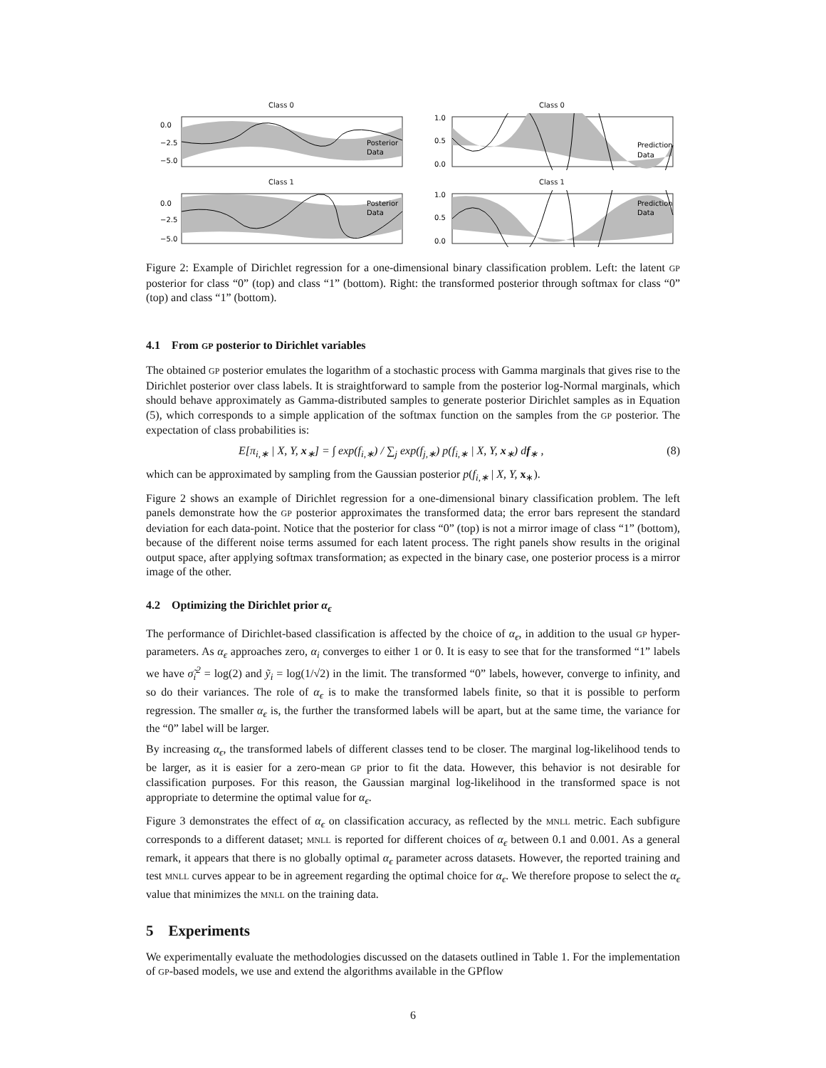Class 0
0.0
−2.5
−5.0
Posterior
Data
Class 1
0.0
−2.5
−5.0
Posterior
Data
Class 0
1.0
0.5
0.0
Prediction
Data
Class 1
1.0
0.5
0.0
Prediction
Data
Figure 2: Example of Dirichlet regression for a one-dimensional binary classification problem. Left: the latent GP posterior for class “0” (top) and class “1” (bottom). Right: the transformed posterior through softmax for class “0” (top) and class “1” (bottom).
4.1 From GP posterior to Dirichlet variables
The obtained GP posterior emulates the logarithm of a stochastic process with Gamma marginals that gives rise to the Dirichlet posterior over class labels. It is straightforward to sample from the posterior log-Normal marginals, which should behave approximately as Gamma-distributed samples to generate posterior Dirichlet samples as in Equation (5), which corresponds to a simple application of the softmax function on the samples from the GP posterior. The expectation of class probabilities is:
E[π<sub>i,∗</sub> | X, Y, x<sub>∗</sub>] = ∫ exp(f<sub>i,∗</sub>) / ∑<sub>j</sub> exp(f<sub>j,∗</sub>) p(f<sub>i,∗</sub> | X, Y, x<sub>∗</sub>) df<sub>∗</sub> , (8)
which can be approximated by sampling from the Gaussian posterior p(f<sub>i,∗</sub> | X, Y, x<sub>∗</sub>).
Figure 2 shows an example of Dirichlet regression for a one-dimensional binary classification problem. The left panels demonstrate how the GP posterior approximates the transformed data; the error bars represent the standard deviation for each data-point. Notice that the posterior for class “0” (top) is not a mirror image of class “1” (bottom), because of the different noise terms assumed for each latent process. The right panels show results in the original output space, after applying softmax transformation; as expected in the binary case, one posterior process is a mirror image of the other.
4.2 Optimizing the Dirichlet prior α<sub>ϵ</sub>
The performance of Dirichlet-based classification is affected by the choice of α<sub>ϵ</sub>, in addition to the usual GP hyper-parameters. As α<sub>ϵ</sub> approaches zero, α<sub>i</sub> converges to either 1 or 0. It is easy to see that for the transformed “1” labels we have σ̃<sub>i</sub><sup>2</sup> = log(2) and ỹ<sub>i</sub> = log(1/√2) in the limit. The transformed “0” labels, however, converge to infinity, and so do their variances. The role of α<sub>ϵ</sub> is to make the transformed labels finite, so that it is possible to perform regression. The smaller α<sub>ϵ</sub> is, the further the transformed labels will be apart, but at the same time, the variance for the “0” label will be larger.
By increasing α<sub>ϵ</sub>, the transformed labels of different classes tend to be closer. The marginal log-likelihood tends to be larger, as it is easier for a zero-mean GP prior to fit the data. However, this behavior is not desirable for classification purposes. For this reason, the Gaussian marginal log-likelihood in the transformed space is not appropriate to determine the optimal value for α<sub>ϵ</sub>.
Figure 3 demonstrates the effect of α<sub>ϵ</sub> on classification accuracy, as reflected by the MNLL metric. Each subfigure corresponds to a different dataset; MNLL is reported for different choices of α<sub>ϵ</sub> between 0.1 and 0.001. As a general remark, it appears that there is no globally optimal α<sub>ϵ</sub> parameter across datasets. However, the reported training and test MNLL curves appear to be in agreement regarding the optimal choice for α<sub>ϵ</sub>. We therefore propose to select the α<sub>ϵ</sub> value that minimizes the MNLL on the training data.
5 Experiments
We experimentally evaluate the methodologies discussed on the datasets outlined in Table 1. For the implementation of GP-based models, we use and extend the algorithms available in the GPflow
6